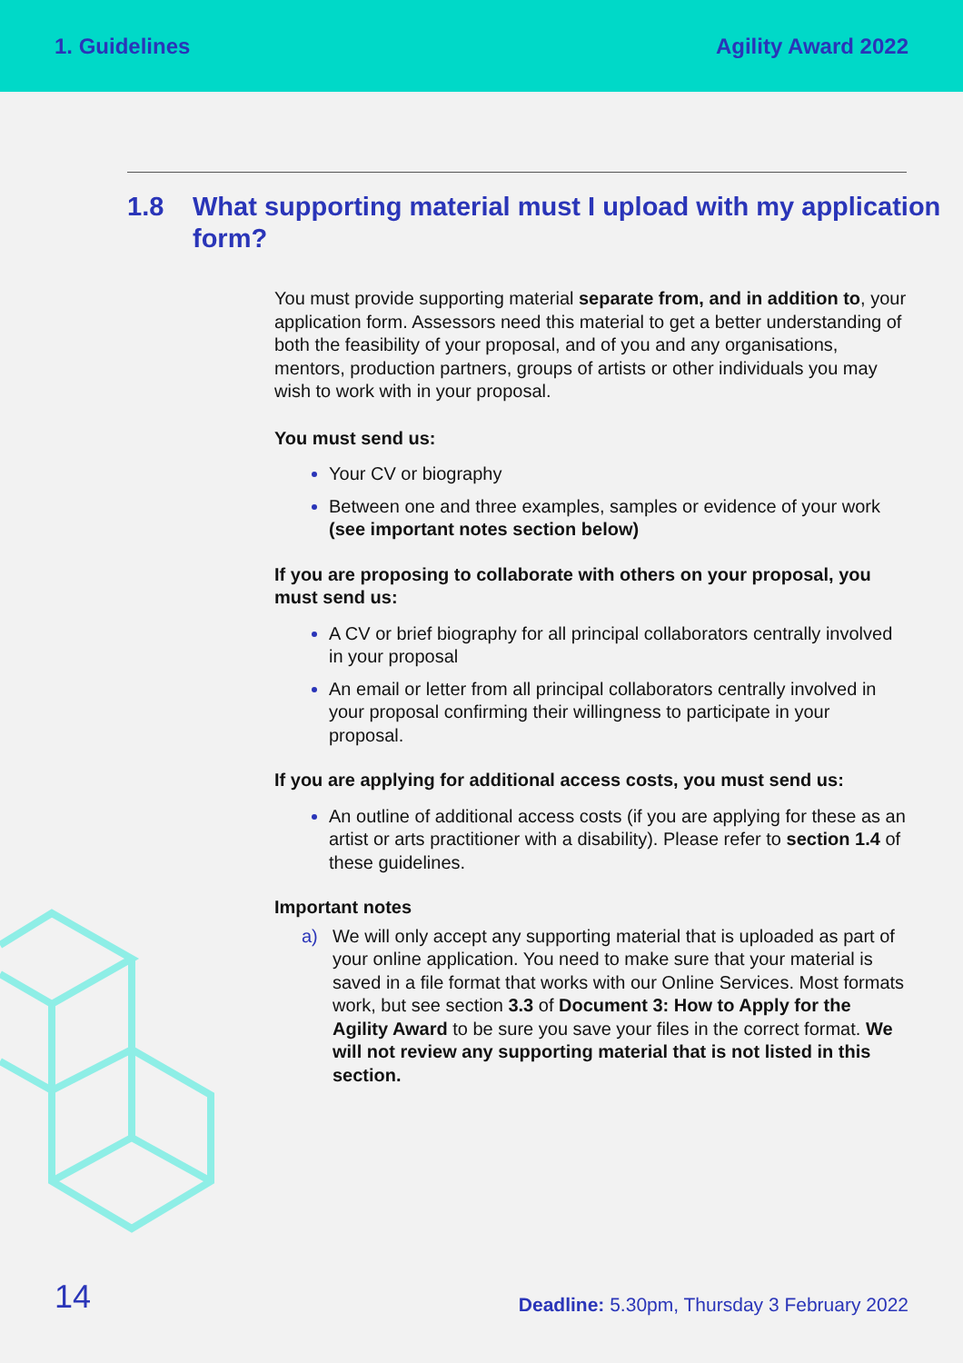1. Guidelines Agility Award 2022
1.8 What supporting material must I upload with my application form?
You must provide supporting material separate from, and in addition to, your application form. Assessors need this material to get a better understanding of both the feasibility of your proposal, and of you and any organisations, mentors, production partners, groups of artists or other individuals you may wish to work with in your proposal.
You must send us:
Your CV or biography
Between one and three examples, samples or evidence of your work (see important notes section below)
If you are proposing to collaborate with others on your proposal, you must send us:
A CV or brief biography for all principal collaborators centrally involved in your proposal
An email or letter from all principal collaborators centrally involved in your proposal confirming their willingness to participate in your proposal.
If you are applying for additional access costs, you must send us:
An outline of additional access costs (if you are applying for these as an artist or arts practitioner with a disability). Please refer to section 1.4 of these guidelines.
Important notes
a) We will only accept any supporting material that is uploaded as part of your online application. You need to make sure that your material is saved in a file format that works with our Online Services. Most formats work, but see section 3.3 of Document 3: How to Apply for the Agility Award to be sure you save your files in the correct format. We will not review any supporting material that is not listed in this section.
14
Deadline: 5.30pm, Thursday 3 February 2022